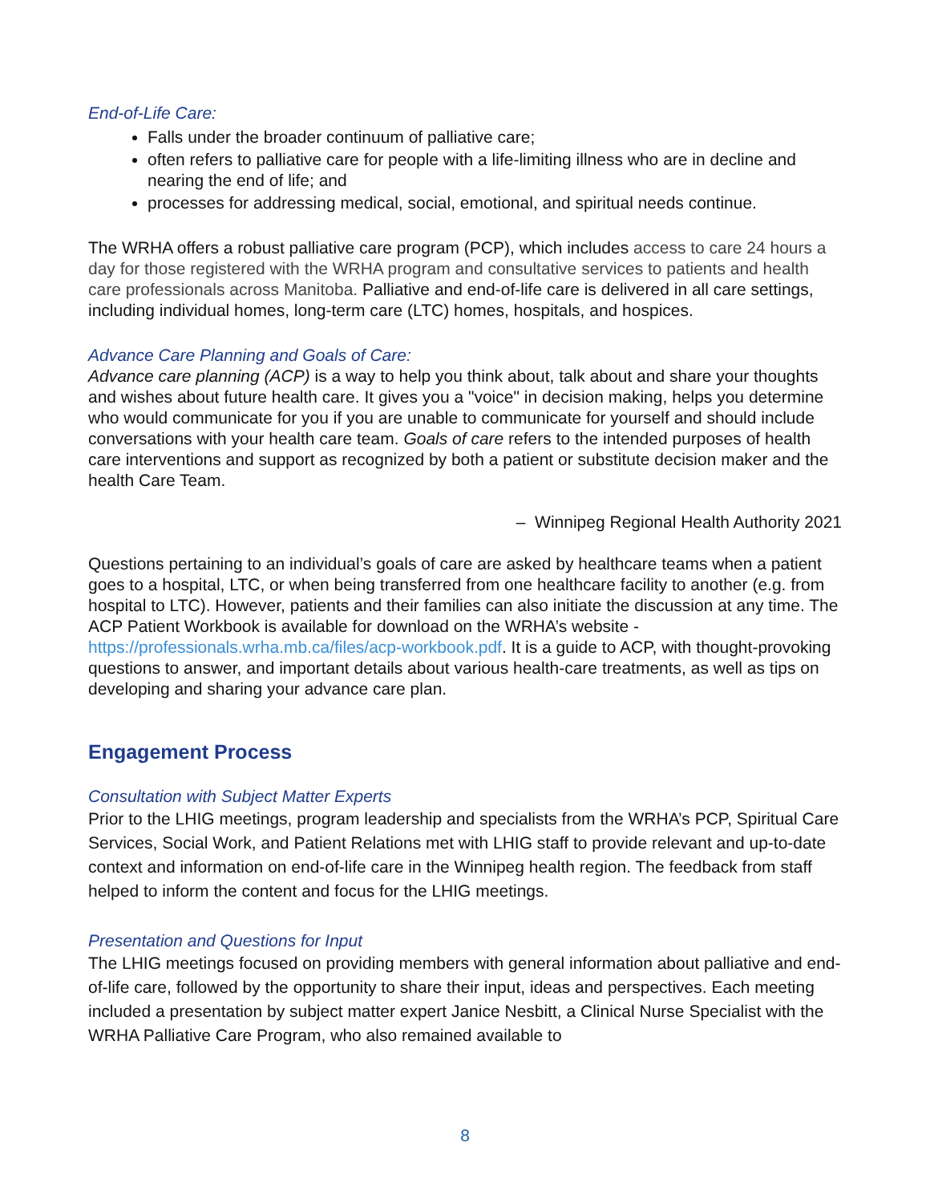End-of-Life Care:
Falls under the broader continuum of palliative care;
often refers to palliative care for people with a life-limiting illness who are in decline and nearing the end of life; and
processes for addressing medical, social, emotional, and spiritual needs continue.
The WRHA offers a robust palliative care program (PCP), which includes access to care 24 hours a day for those registered with the WRHA program and consultative services to patients and health care professionals across Manitoba. Palliative and end-of-life care is delivered in all care settings, including individual homes, long-term care (LTC) homes, hospitals, and hospices.
Advance Care Planning and Goals of Care:
Advance care planning (ACP) is a way to help you think about, talk about and share your thoughts and wishes about future health care. It gives you a "voice" in decision making, helps you determine who would communicate for you if you are unable to communicate for yourself and should include conversations with your health care team. Goals of care refers to the intended purposes of health care interventions and support as recognized by both a patient or substitute decision maker and the health Care Team.
– Winnipeg Regional Health Authority 2021
Questions pertaining to an individual’s goals of care are asked by healthcare teams when a patient goes to a hospital, LTC, or when being transferred from one healthcare facility to another (e.g. from hospital to LTC). However, patients and their families can also initiate the discussion at any time. The ACP Patient Workbook is available for download on the WRHA’s website - https://professionals.wrha.mb.ca/files/acp-workbook.pdf. It is a guide to ACP, with thought-provoking questions to answer, and important details about various health-care treatments, as well as tips on developing and sharing your advance care plan.
Engagement Process
Consultation with Subject Matter Experts
Prior to the LHIG meetings, program leadership and specialists from the WRHA’s PCP, Spiritual Care Services, Social Work, and Patient Relations met with LHIG staff to provide relevant and up-to-date context and information on end-of-life care in the Winnipeg health region. The feedback from staff helped to inform the content and focus for the LHIG meetings.
Presentation and Questions for Input
The LHIG meetings focused on providing members with general information about palliative and end-of-life care, followed by the opportunity to share their input, ideas and perspectives. Each meeting included a presentation by subject matter expert Janice Nesbitt, a Clinical Nurse Specialist with the WRHA Palliative Care Program, who also remained available to
8